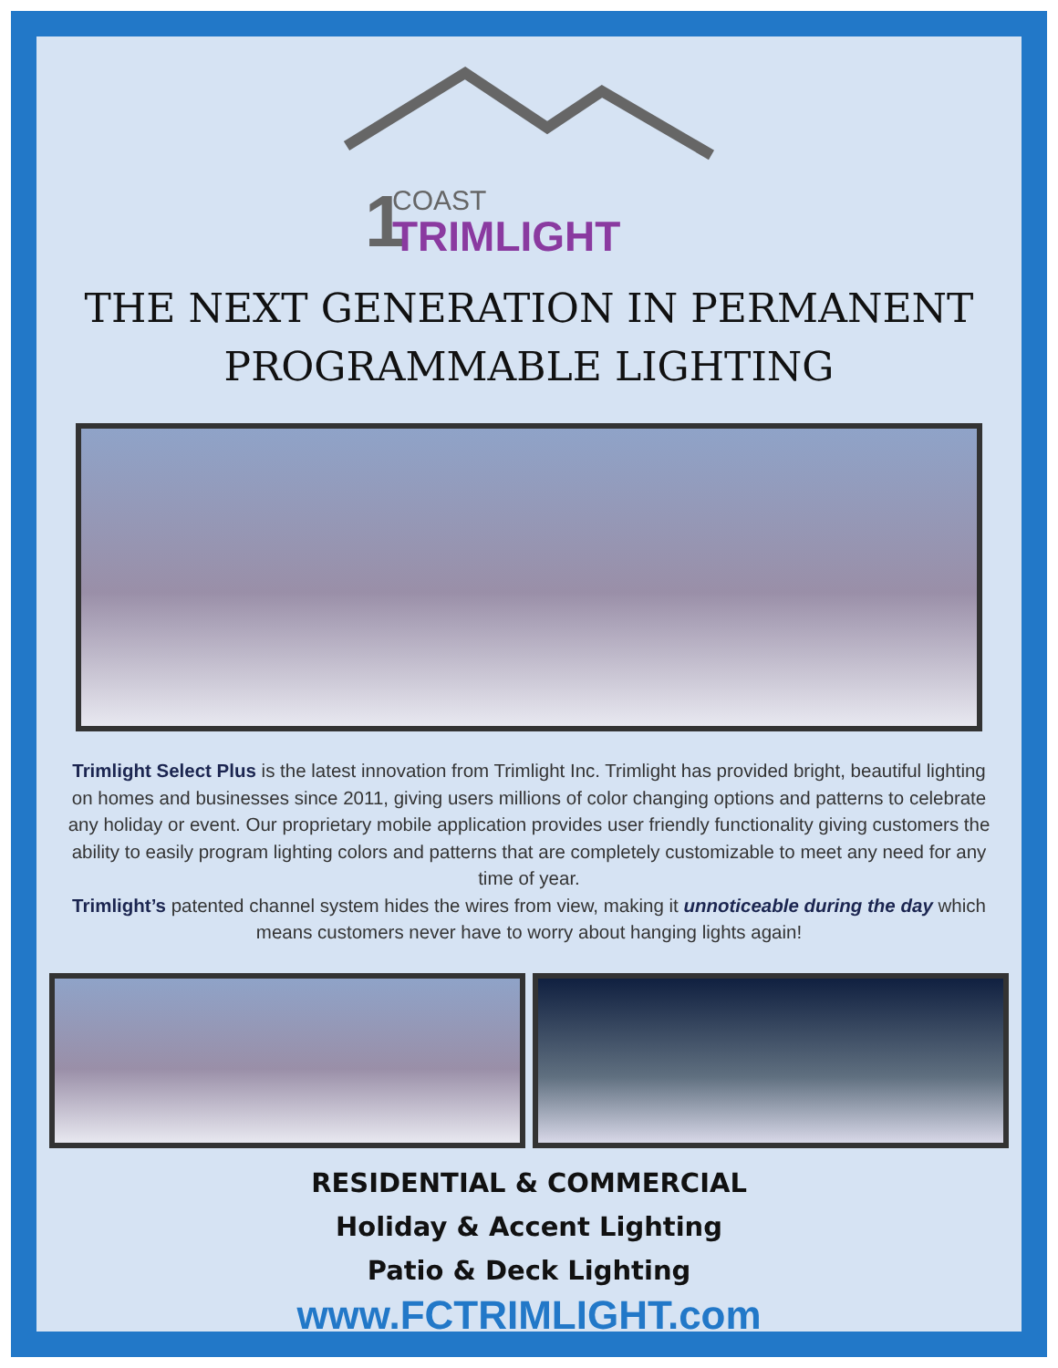1
COAST
TRIMLIGHT
THE NEXT GENERATION IN PERMANENT
PROGRAMMABLE LIGHTING
Trimlight Select Plus is the latest innovation from Trimlight Inc. Trimlight has provided bright, beautiful lighting on homes and businesses since 2011, giving users millions of color changing options and patterns to celebrate any holiday or event. Our proprietary mobile application provides user friendly functionality giving customers the ability to easily program lighting colors and patterns that are completely customizable to meet any need for any time of year.
Trimlight’s patented channel system hides the wires from view, making it unnoticeable during the day which means customers never have to worry about hanging lights again!
RESIDENTIAL & COMMERCIAL
Holiday & Accent Lighting
Patio & Deck Lighting
www.FCTRIMLIGHT.com